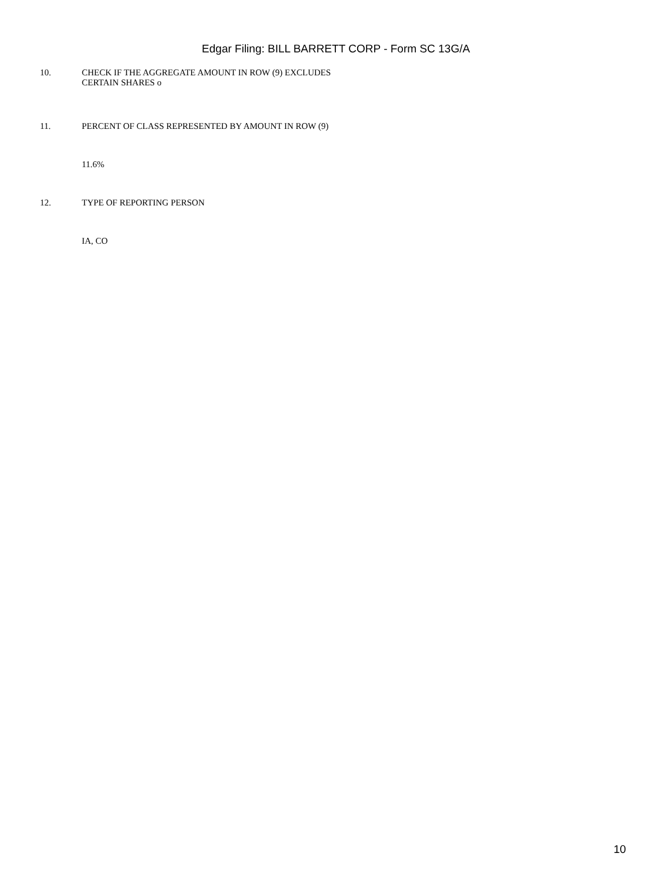Edgar Filing: BILL BARRETT CORP - Form SC 13G/A
10. CHECK IF THE AGGREGATE AMOUNT IN ROW (9) EXCLUDES
CERTAIN SHARES o
11. PERCENT OF CLASS REPRESENTED BY AMOUNT IN ROW (9)
11.6%
12. TYPE OF REPORTING PERSON
IA, CO
10